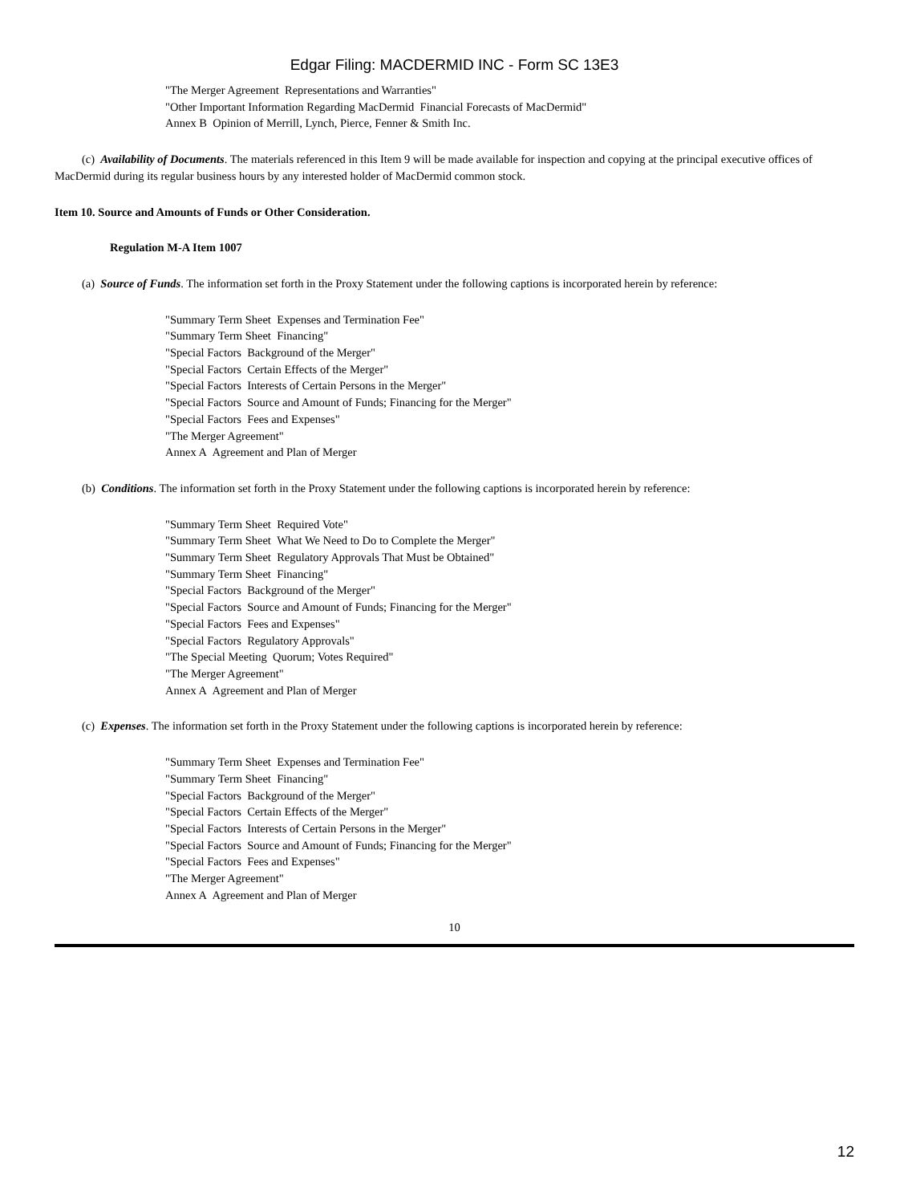Edgar Filing: MACDERMID INC - Form SC 13E3
"The Merger Agreement Representations and Warranties"
"Other Important Information Regarding MacDermid Financial Forecasts of MacDermid"
Annex B Opinion of Merrill, Lynch, Pierce, Fenner & Smith Inc.
(c) Availability of Documents. The materials referenced in this Item 9 will be made available for inspection and copying at the principal executive offices of MacDermid during its regular business hours by any interested holder of MacDermid common stock.
Item 10. Source and Amounts of Funds or Other Consideration.
Regulation M-A Item 1007
(a) Source of Funds. The information set forth in the Proxy Statement under the following captions is incorporated herein by reference:
"Summary Term Sheet Expenses and Termination Fee"
"Summary Term Sheet Financing"
"Special Factors Background of the Merger"
"Special Factors Certain Effects of the Merger"
"Special Factors Interests of Certain Persons in the Merger"
"Special Factors Source and Amount of Funds; Financing for the Merger"
"Special Factors Fees and Expenses"
"The Merger Agreement"
Annex A Agreement and Plan of Merger
(b) Conditions. The information set forth in the Proxy Statement under the following captions is incorporated herein by reference:
"Summary Term Sheet Required Vote"
"Summary Term Sheet What We Need to Do to Complete the Merger"
"Summary Term Sheet Regulatory Approvals That Must be Obtained"
"Summary Term Sheet Financing"
"Special Factors Background of the Merger"
"Special Factors Source and Amount of Funds; Financing for the Merger"
"Special Factors Fees and Expenses"
"Special Factors Regulatory Approvals"
"The Special Meeting Quorum; Votes Required"
"The Merger Agreement"
Annex A Agreement and Plan of Merger
(c) Expenses. The information set forth in the Proxy Statement under the following captions is incorporated herein by reference:
"Summary Term Sheet Expenses and Termination Fee"
"Summary Term Sheet Financing"
"Special Factors Background of the Merger"
"Special Factors Certain Effects of the Merger"
"Special Factors Interests of Certain Persons in the Merger"
"Special Factors Source and Amount of Funds; Financing for the Merger"
"Special Factors Fees and Expenses"
"The Merger Agreement"
Annex A Agreement and Plan of Merger
10
12